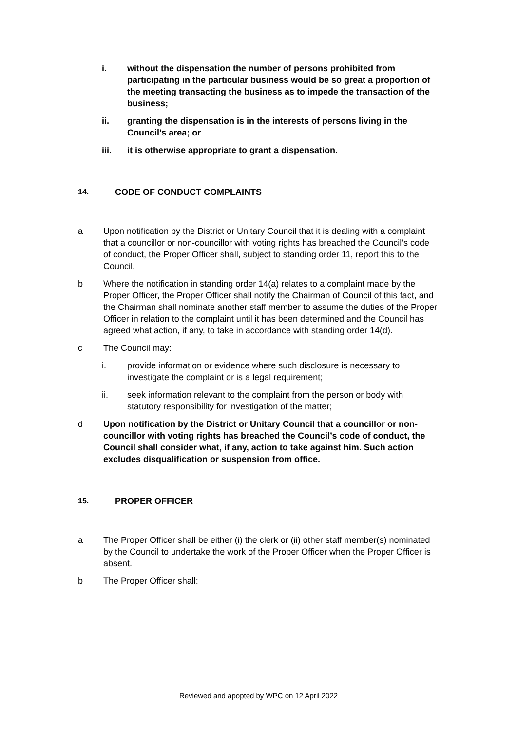i. without the dispensation the number of persons prohibited from participating in the particular business would be so great a proportion of the meeting transacting the business as to impede the transaction of the business;
ii. granting the dispensation is in the interests of persons living in the Council’s area; or
iii. it is otherwise appropriate to grant a dispensation.
14. CODE OF CONDUCT COMPLAINTS
a Upon notification by the District or Unitary Council that it is dealing with a complaint that a councillor or non-councillor with voting rights has breached the Council’s code of conduct, the Proper Officer shall, subject to standing order 11, report this to the Council.
b Where the notification in standing order 14(a) relates to a complaint made by the Proper Officer, the Proper Officer shall notify the Chairman of Council of this fact, and the Chairman shall nominate another staff member to assume the duties of the Proper Officer in relation to the complaint until it has been determined and the Council has agreed what action, if any, to take in accordance with standing order 14(d).
c The Council may:
i. provide information or evidence where such disclosure is necessary to investigate the complaint or is a legal requirement;
ii. seek information relevant to the complaint from the person or body with statutory responsibility for investigation of the matter;
d Upon notification by the District or Unitary Council that a councillor or non-councillor with voting rights has breached the Council’s code of conduct, the Council shall consider what, if any, action to take against him. Such action excludes disqualification or suspension from office.
15. PROPER OFFICER
a The Proper Officer shall be either (i) the clerk or (ii) other staff member(s) nominated by the Council to undertake the work of the Proper Officer when the Proper Officer is absent.
b The Proper Officer shall:
Reviewed and apopted by WPC on 12 April 2022